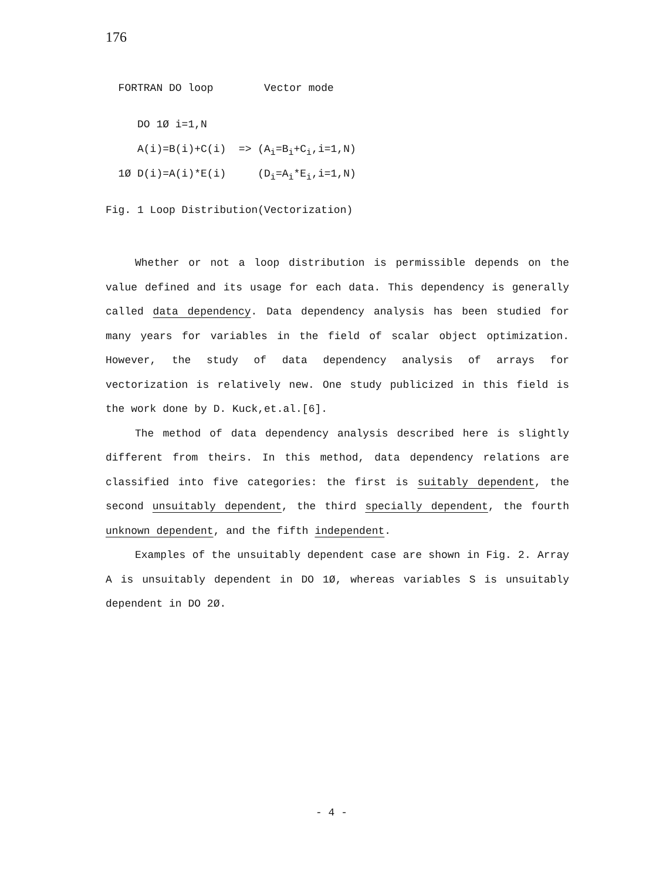176
FORTRAN DO loop Vector mode
DO 1Ø i=1,N
A(i)=B(i)+C(i) => (A<sub>i</sub>=B<sub>i</sub>+C<sub>i</sub>,i=1,N)
1Ø D(i)=A(i)*E(i) (D<sub>i</sub>=A<sub>i</sub>*E<sub>i</sub>,i=1,N)
Fig. 1 Loop Distribution(Vectorization)
Whether or not a loop distribution is permissible depends on the value defined and its usage for each data. This dependency is generally called data dependency. Data dependency analysis has been studied for many years for variables in the field of scalar object optimization. However, the study of data dependency analysis of arrays for vectorization is relatively new. One study publicized in this field is the work done by D. Kuck,et.al.[6].
The method of data dependency analysis described here is slightly different from theirs. In this method, data dependency relations are classified into five categories: the first is suitably dependent, the second unsuitably dependent, the third specially dependent, the fourth unknown dependent, and the fifth independent.
Examples of the unsuitably dependent case are shown in Fig. 2. Array A is unsuitably dependent in DO 1Ø, whereas variables S is unsuitably dependent in DO 2Ø.
- 4 -